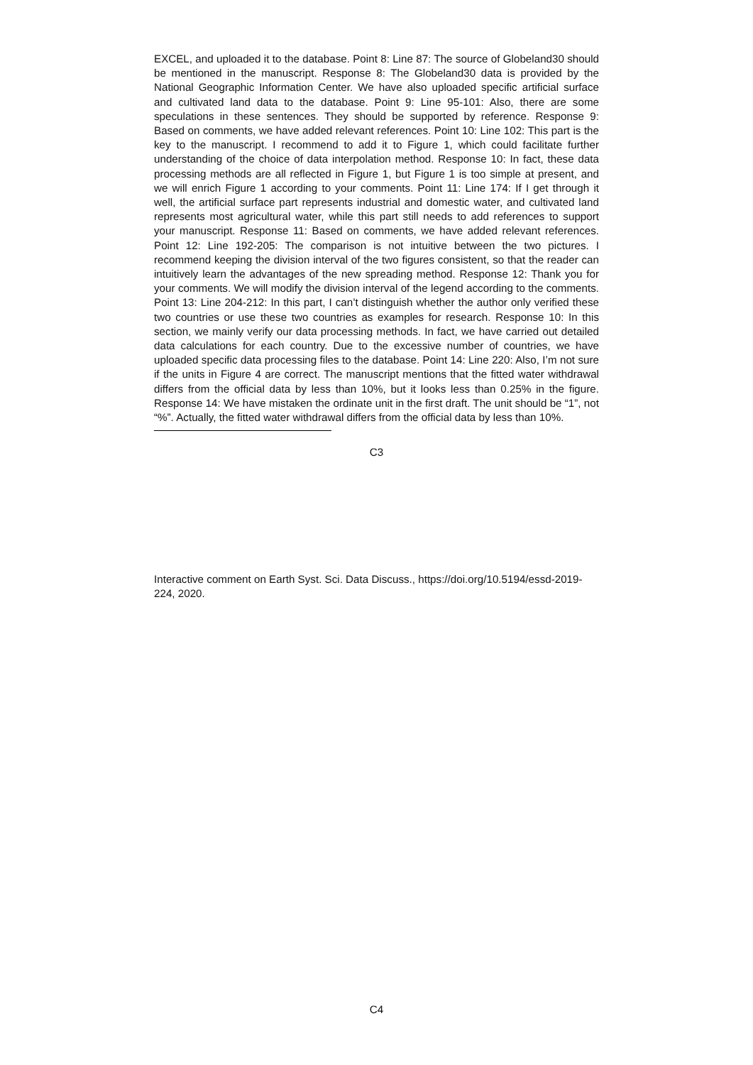EXCEL, and uploaded it to the database. Point 8: Line 87: The source of Globeland30 should be mentioned in the manuscript. Response 8: The Globeland30 data is provided by the National Geographic Information Center. We have also uploaded specific artificial surface and cultivated land data to the database. Point 9: Line 95-101: Also, there are some speculations in these sentences. They should be supported by reference. Response 9: Based on comments, we have added relevant references. Point 10: Line 102: This part is the key to the manuscript. I recommend to add it to Figure 1, which could facilitate further understanding of the choice of data interpolation method. Response 10: In fact, these data processing methods are all reflected in Figure 1, but Figure 1 is too simple at present, and we will enrich Figure 1 according to your comments. Point 11: Line 174: If I get through it well, the artificial surface part represents industrial and domestic water, and cultivated land represents most agricultural water, while this part still needs to add references to support your manuscript. Response 11: Based on comments, we have added relevant references. Point 12: Line 192-205: The comparison is not intuitive between the two pictures. I recommend keeping the division interval of the two figures consistent, so that the reader can intuitively learn the advantages of the new spreading method. Response 12: Thank you for your comments. We will modify the division interval of the legend according to the comments. Point 13: Line 204-212: In this part, I can’t distinguish whether the author only verified these two countries or use these two countries as examples for research. Response 10: In this section, we mainly verify our data processing methods. In fact, we have carried out detailed data calculations for each country. Due to the excessive number of countries, we have uploaded specific data processing files to the database. Point 14: Line 220: Also, I’m not sure if the units in Figure 4 are correct. The manuscript mentions that the fitted water withdrawal differs from the official data by less than 10%, but it looks less than 0.25% in the figure. Response 14: We have mistaken the ordinate unit in the first draft. The unit should be “1”, not “%”. Actually, the fitted water withdrawal differs from the official data by less than 10%.
C3
Interactive comment on Earth Syst. Sci. Data Discuss., https://doi.org/10.5194/essd-2019-224, 2020.
C4